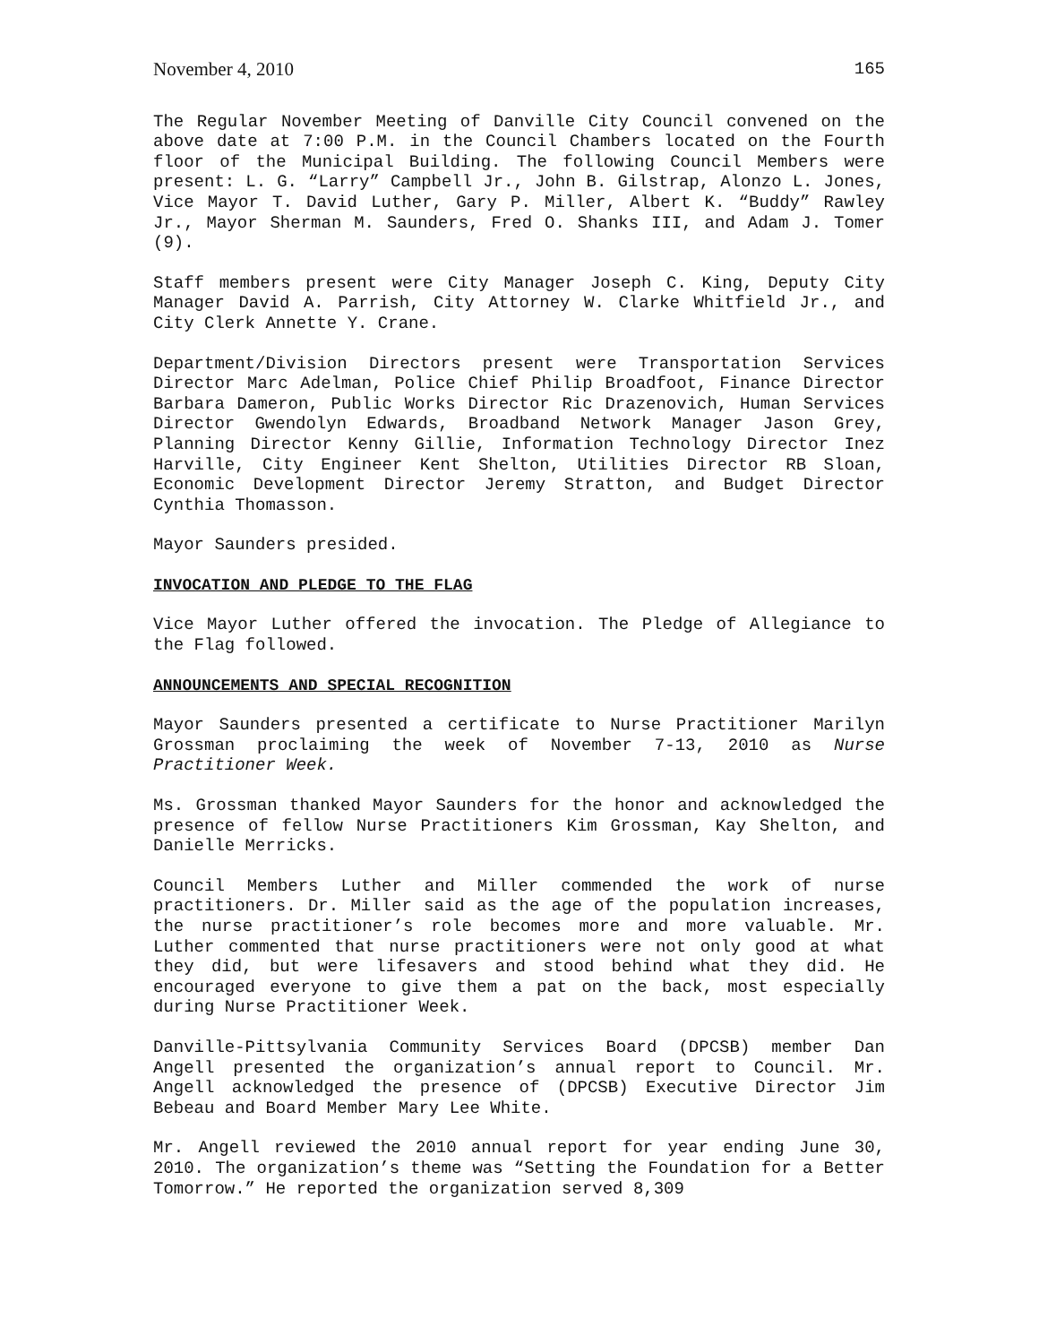November 4, 2010 165
The Regular November Meeting of Danville City Council convened on the above date at 7:00 P.M. in the Council Chambers located on the Fourth floor of the Municipal Building. The following Council Members were present: L. G. “Larry” Campbell Jr., John B. Gilstrap, Alonzo L. Jones, Vice Mayor T. David Luther, Gary P. Miller, Albert K. “Buddy” Rawley Jr., Mayor Sherman M. Saunders, Fred O. Shanks III, and Adam J. Tomer (9).
Staff members present were City Manager Joseph C. King, Deputy City Manager David A. Parrish, City Attorney W. Clarke Whitfield Jr., and City Clerk Annette Y. Crane.
Department/Division Directors present were Transportation Services Director Marc Adelman, Police Chief Philip Broadfoot, Finance Director Barbara Dameron, Public Works Director Ric Drazenovich, Human Services Director Gwendolyn Edwards, Broadband Network Manager Jason Grey, Planning Director Kenny Gillie, Information Technology Director Inez Harville, City Engineer Kent Shelton, Utilities Director RB Sloan, Economic Development Director Jeremy Stratton, and Budget Director Cynthia Thomasson.
Mayor Saunders presided.
INVOCATION AND PLEDGE TO THE FLAG
Vice Mayor Luther offered the invocation. The Pledge of Allegiance to the Flag followed.
ANNOUNCEMENTS AND SPECIAL RECOGNITION
Mayor Saunders presented a certificate to Nurse Practitioner Marilyn Grossman proclaiming the week of November 7-13, 2010 as Nurse Practitioner Week.
Ms. Grossman thanked Mayor Saunders for the honor and acknowledged the presence of fellow Nurse Practitioners Kim Grossman, Kay Shelton, and Danielle Merricks.
Council Members Luther and Miller commended the work of nurse practitioners. Dr. Miller said as the age of the population increases, the nurse practitioner’s role becomes more and more valuable. Mr. Luther commented that nurse practitioners were not only good at what they did, but were lifesavers and stood behind what they did. He encouraged everyone to give them a pat on the back, most especially during Nurse Practitioner Week.
Danville-Pittsylvania Community Services Board (DPCSB) member Dan Angell presented the organization’s annual report to Council. Mr. Angell acknowledged the presence of (DPCSB) Executive Director Jim Bebeau and Board Member Mary Lee White.
Mr. Angell reviewed the 2010 annual report for year ending June 30, 2010. The organization’s theme was “Setting the Foundation for a Better Tomorrow.” He reported the organization served 8,309